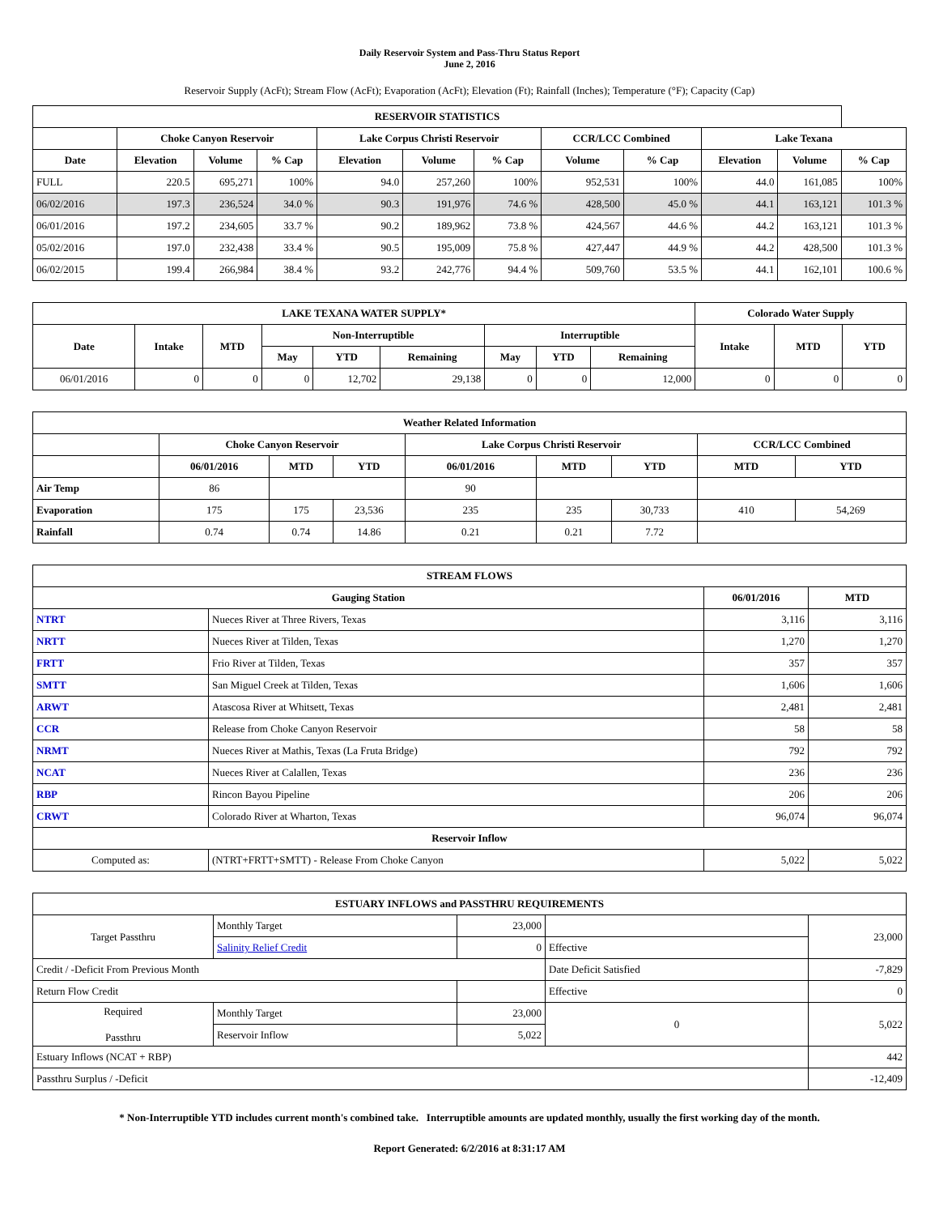Daily Reservoir System and Pass-Thru Status Report
June 2, 2016
Reservoir Supply (AcFt); Stream Flow (AcFt); Evaporation (AcFt); Elevation (Ft); Rainfall (Inches); Temperature (°F); Capacity (Cap)
| RESERVOIR STATISTICS | | | | | | | | | | | |
| --- | --- | --- | --- | --- | --- | --- | --- | --- | --- | --- | --- |
| | Choke Canyon Reservoir | | | Lake Corpus Christi Reservoir | | | CCR/LCC Combined | | Lake Texana | | |
| Date | Elevation | Volume | % Cap | Elevation | Volume | % Cap | Volume | % Cap | Elevation | Volume | % Cap |
| FULL | 220.5 | 695,271 | 100% | 94.0 | 257,260 | 100% | 952,531 | 100% | 44.0 | 161,085 | 100% |
| 06/02/2016 | 197.3 | 236,524 | 34.0 % | 90.3 | 191,976 | 74.6 % | 428,500 | 45.0 % | 44.1 | 163,121 | 101.3 % |
| 06/01/2016 | 197.2 | 234,605 | 33.7 % | 90.2 | 189,962 | 73.8 % | 424,567 | 44.6 % | 44.2 | 163,121 | 101.3 % |
| 05/02/2016 | 197.0 | 232,438 | 33.4 % | 90.5 | 195,009 | 75.8 % | 427,447 | 44.9 % | 44.2 | 428,500 | 101.3 % |
| 06/02/2015 | 199.4 | 266,984 | 38.4 % | 93.2 | 242,776 | 94.4 % | 509,760 | 53.5 % | 44.1 | 162,101 | 100.6 % |
| LAKE TEXANA WATER SUPPLY* | | | | | | | | | Colorado Water Supply | | |
| --- | --- | --- | --- | --- | --- | --- | --- | --- | --- | --- | --- |
| Date | Intake | MTD | Non-Interruptible | | | Interruptible | | | Intake | MTD | YTD |
| | | | May | YTD | Remaining | May | YTD | Remaining | | | |
| 06/01/2016 | 0 | 0 | 0 | 12,702 | 29,138 | 0 | 0 | 12,000 | 0 | 0 | 0 |
| Weather Related Information | | | | | | | | |
| --- | --- | --- | --- | --- | --- | --- | --- | --- |
| | Choke Canyon Reservoir | | | Lake Corpus Christi Reservoir | | | CCR/LCC Combined | |
| | 06/01/2016 | MTD | YTD | 06/01/2016 | MTD | YTD | MTD | YTD |
| Air Temp | 86 | | | 90 | | | | |
| Evaporation | 175 | 175 | 23,536 | 235 | 235 | 30,733 | 410 | 54,269 |
| Rainfall | 0.74 | 0.74 | 14.86 | 0.21 | 0.21 | 7.72 | | |
| STREAM FLOWS | | | |
| --- | --- | --- | --- |
| Gauging Station | | 06/01/2016 | MTD |
| NTRT | Nueces River at Three Rivers, Texas | 3,116 | 3,116 |
| NRTT | Nueces River at Tilden, Texas | 1,270 | 1,270 |
| FRTT | Frio River at Tilden, Texas | 357 | 357 |
| SMTT | San Miguel Creek at Tilden, Texas | 1,606 | 1,606 |
| ARWT | Atascosa River at Whitsett, Texas | 2,481 | 2,481 |
| CCR | Release from Choke Canyon Reservoir | 58 | 58 |
| NRMT | Nueces River at Mathis, Texas (La Fruta Bridge) | 792 | 792 |
| NCAT | Nueces River at Calallen, Texas | 236 | 236 |
| RBP | Rincon Bayou Pipeline | 206 | 206 |
| CRWT | Colorado River at Wharton, Texas | 96,074 | 96,074 |
| Reservoir Inflow | | | |
| Computed as: | (NTRT+FRTT+SMTT) - Release From Choke Canyon | 5,022 | 5,022 |
| ESTUARY INFLOWS and PASSTHRU REQUIREMENTS | | | | |
| --- | --- | --- | --- | --- |
| Target Passthru | Monthly Target | 23,000 | | 23,000 |
| | Salinity Relief Credit | 0 | Effective | |
| Credit / -Deficit From Previous Month | | | Date Deficit Satisfied | -7,829 |
| Return Flow Credit | | | Effective | 0 |
| Required Passthru | Monthly Target | 23,000 | 0 | 5,022 |
| | Reservoir Inflow | 5,022 | | |
| Estuary Inflows (NCAT + RBP) | | | | 442 |
| Passthru Surplus / -Deficit | | | | -12,409 |
* Non-Interruptible YTD includes current month's combined take. Interruptible amounts are updated monthly, usually the first working day of the month.
Report Generated: 6/2/2016 at 8:31:17 AM